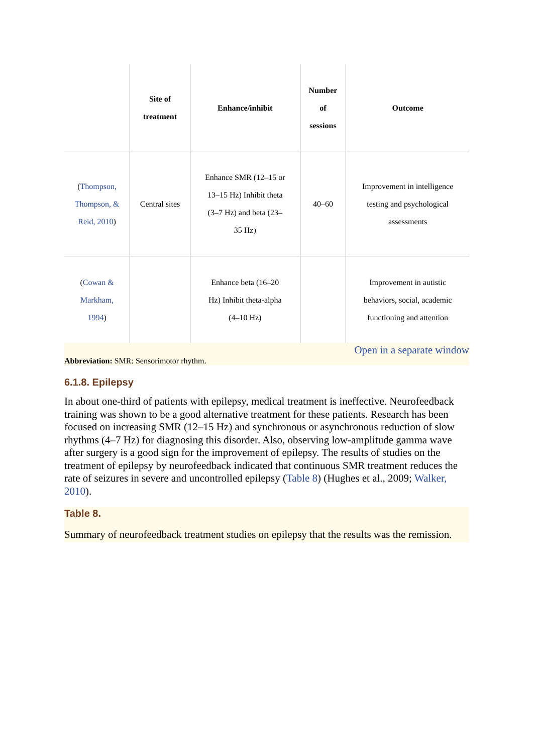| | Site of treatment | Enhance/inhibit | Number of sessions | Outcome |
| --- | --- | --- | --- | --- |
| ( Thompson, Thompson, & Reid, 2010 ) | Central sites | Enhance SMR (12–15 or 13–15 Hz) Inhibit theta (3–7 Hz) and beta (23– 35 Hz) | 40–60 | Improvement in intelligence testing and psychological assessments |
| ( Cowan & Markham, 1994 ) | | Enhance beta (16–20 Hz) Inhibit theta-alpha (4–10 Hz) | | Improvement in autistic behaviors, social, academic functioning and attention |
Open in a separate window
Abbreviation: SMR: Sensorimotor rhythm.
6.1.8. Epilepsy
In about one-third of patients with epilepsy, medical treatment is ineffective. Neurofeedback training was shown to be a good alternative treatment for these patients. Research has been focused on increasing SMR (12–15 Hz) and synchronous or asynchronous reduction of slow rhythms (4–7 Hz) for diagnosing this disorder. Also, observing low-amplitude gamma wave after surgery is a good sign for the improvement of epilepsy. The results of studies on the treatment of epilepsy by neurofeedback indicated that continuous SMR treatment reduces the rate of seizures in severe and uncontrolled epilepsy (Table 8) (Hughes et al., 2009; Walker, 2010).
Table 8.
Summary of neurofeedback treatment studies on epilepsy that the results was the remission.